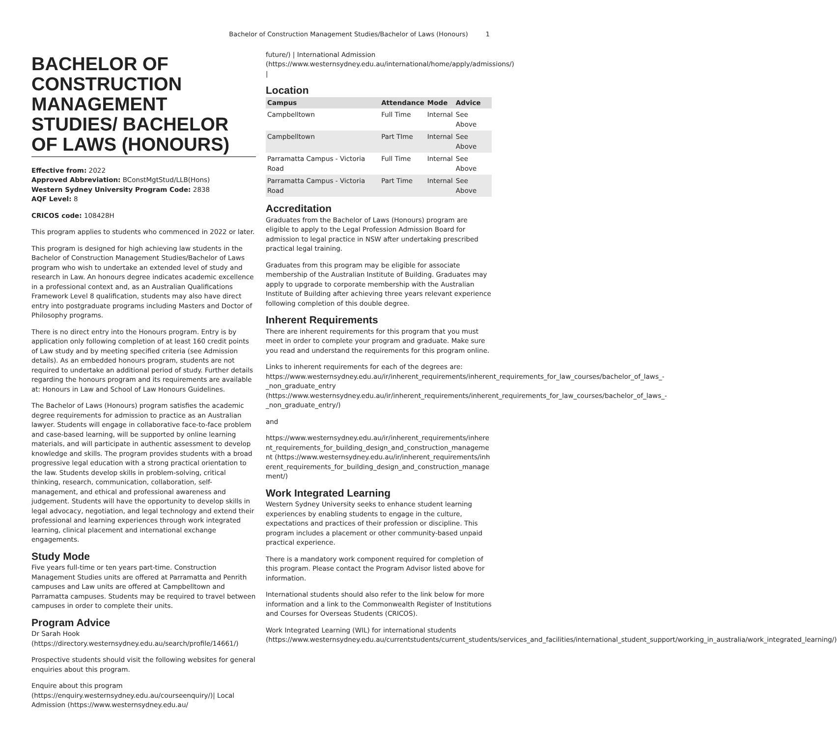Bachelor of Construction Management Studies/Bachelor of Laws (Honours) 1
BACHELOR OF CONSTRUCTION MANAGEMENT STUDIES/ BACHELOR OF LAWS (HONOURS)
Effective from: 2022
Approved Abbreviation: BConstMgtStud/LLB(Hons)
Western Sydney University Program Code: 2838
AQF Level: 8
CRICOS code: 108428H
This program applies to students who commenced in 2022 or later.
This program is designed for high achieving law students in the Bachelor of Construction Management Studies/Bachelor of Laws program who wish to undertake an extended level of study and research in Law. An honours degree indicates academic excellence in a professional context and, as an Australian Qualifications Framework Level 8 qualification, students may also have direct entry into postgraduate programs including Masters and Doctor of Philosophy programs.
There is no direct entry into the Honours program. Entry is by application only following completion of at least 160 credit points of Law study and by meeting specified criteria (see Admission details). As an embedded honours program, students are not required to undertake an additional period of study. Further details regarding the honours program and its requirements are available at: Honours in Law and School of Law Honours Guidelines.
The Bachelor of Laws (Honours) program satisfies the academic degree requirements for admission to practice as an Australian lawyer. Students will engage in collaborative face-to-face problem and case-based learning, will be supported by online learning materials, and will participate in authentic assessment to develop knowledge and skills. The program provides students with a broad progressive legal education with a strong practical orientation to the law. Students develop skills in problem-solving, critical thinking, research, communication, collaboration, self-management, and ethical and professional awareness and judgement. Students will have the opportunity to develop skills in legal advocacy, negotiation, and legal technology and extend their professional and learning experiences through work integrated learning, clinical placement and international exchange engagements.
Study Mode
Five years full-time or ten years part-time. Construction Management Studies units are offered at Parramatta and Penrith campuses and Law units are offered at Campbelltown and Parramatta campuses. Students may be required to travel between campuses in order to complete their units.
Program Advice
Dr Sarah Hook (https://directory.westernsydney.edu.au/search/profile/14661/)
Prospective students should visit the following websites for general enquiries about this program.
Enquire about this program (https://enquiry.westernsydney.edu.au/courseenquiry/)| Local Admission (https://www.westernsydney.edu.au/
future/) | International Admission (https://www.westernsydney.edu.au/international/home/apply/admissions/) |
Location
| Campus | Attendance | Mode | Advice |
| --- | --- | --- | --- |
| Campbelltown | Full Time | Internal | See Above |
| Campbelltown | Part TIme | Internal | See Above |
| Parramatta Campus - Victoria Road | Full Time | Internal | See Above |
| Parramatta Campus - Victoria Road | Part Time | Internal | See Above |
Accreditation
Graduates from the Bachelor of Laws (Honours) program are eligible to apply to the Legal Profession Admission Board for admission to legal practice in NSW after undertaking prescribed practical legal training.
Graduates from this program may be eligible for associate membership of the Australian Institute of Building. Graduates may apply to upgrade to corporate membership with the Australian Institute of Building after achieving three years relevant experience following completion of this double degree.
Inherent Requirements
There are inherent requirements for this program that you must meet in order to complete your program and graduate. Make sure you read and understand the requirements for this program online.
Links to inherent requirements for each of the degrees are: https://www.westernsydney.edu.au/ir/inherent_requirements/inherent_requirements_for_law_courses/bachelor_of_laws_-_non_graduate_entry (https://www.westernsydney.edu.au/ir/inherent_requirements/inherent_requirements_for_law_courses/bachelor_of_laws_-_non_graduate_entry/)
and
https://www.westernsydney.edu.au/ir/inherent_requirements/inherent_requirements_for_building_design_and_construction_management (https://www.westernsydney.edu.au/ir/inherent_requirements/inherent_requirements_for_building_design_and_construction_management/)
Work Integrated Learning
Western Sydney University seeks to enhance student learning experiences by enabling students to engage in the culture, expectations and practices of their profession or discipline. This program includes a placement or other community-based unpaid practical experience.
There is a mandatory work component required for completion of this program. Please contact the Program Advisor listed above for information.
International students should also refer to the link below for more information and a link to the Commonwealth Register of Institutions and Courses for Overseas Students (CRICOS).
Work Integrated Learning (WIL) for international students (https://www.westernsydney.edu.au/currentstudents/current_students/services_and_facilities/international_student_support/working_in_australia/work_integrated_learning/)